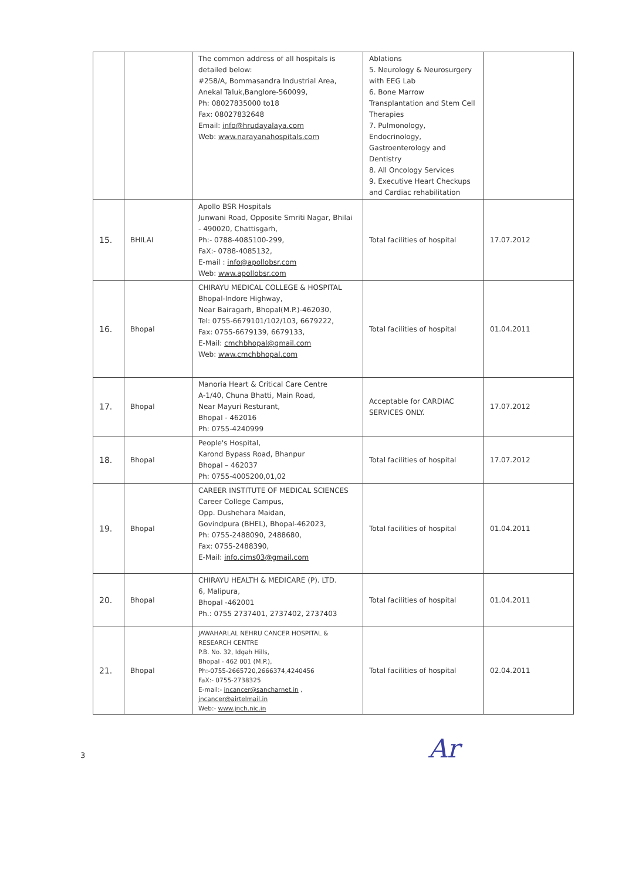| | | The common address of all hospitals is detailed below: #258/A, Bommasandra Industrial Area, Anekal Taluk,Banglore-560099, Ph: 08027835000 to18 Fax: 08027832648 Email: info@hrudayalaya.com Web: www.narayanahospitals.com | Ablations 5. Neurology & Neurosurgery with EEG Lab 6. Bone Marrow Transplantation and Stem Cell Therapies 7. Pulmonology, Endocrinology, Gastroenterology and Dentistry 8. All Oncology Services 9. Executive Heart Checkups and Cardiac rehabilitation | |
| 15. | BHILAI | Apollo BSR Hospitals Junwani Road, Opposite Smriti Nagar, Bhilai - 490020, Chattisgarh, Ph:- 0788-4085100-299, FaX:- 0788-4085132, E-mail : info@apollobsr.com Web: www.apollobsr.com | Total facilities of hospital | 17.07.2012 |
| 16. | Bhopal | CHIRAYU MEDICAL COLLEGE & HOSPITAL Bhopal-Indore Highway, Near Bairagarh, Bhopal(M.P.)-462030, Tel: 0755-6679101/102/103, 6679222, Fax: 0755-6679139, 6679133, E-Mail: cmchbhopal@gmail.com Web: www.cmchbhopal.com | Total facilities of hospital | 01.04.2011 |
| 17. | Bhopal | Manoria Heart & Critical Care Centre A-1/40, Chuna Bhatti, Main Road, Near Mayuri Resturant, Bhopal - 462016 Ph: 0755-4240999 | Acceptable for CARDIAC SERVICES ONLY. | 17.07.2012 |
| 18. | Bhopal | People's Hospital, Karond Bypass Road, Bhanpur Bhopal – 462037 Ph: 0755-4005200,01,02 | Total facilities of hospital | 17.07.2012 |
| 19. | Bhopal | CAREER INSTITUTE OF MEDICAL SCIENCES Career College Campus, Opp. Dushehara Maidan, Govindpura (BHEL), Bhopal-462023, Ph: 0755-2488090, 2488680, Fax: 0755-2488390, E-Mail: info.cims03@gmail.com | Total facilities of hospital | 01.04.2011 |
| 20. | Bhopal | CHIRAYU HEALTH & MEDICARE (P). LTD. 6, Malipura, Bhopal -462001 Ph.: 0755 2737401, 2737402, 2737403 | Total facilities of hospital | 01.04.2011 |
| 21. | Bhopal | JAWAHARLAL NEHRU CANCER HOSPITAL & RESEARCH CENTRE P.B. No. 32, Idgah Hills, Bhopal - 462 001 (M.P.), Ph:-0755-2665720,2666374,4240456 FaX:- 0755-2738325 E-mail:- jncancer@sancharnet.in , jncancer@airtelmail.in Web:- www.jnch.nic.in | Total facilities of hospital | 02.04.2011 |
3 Ar